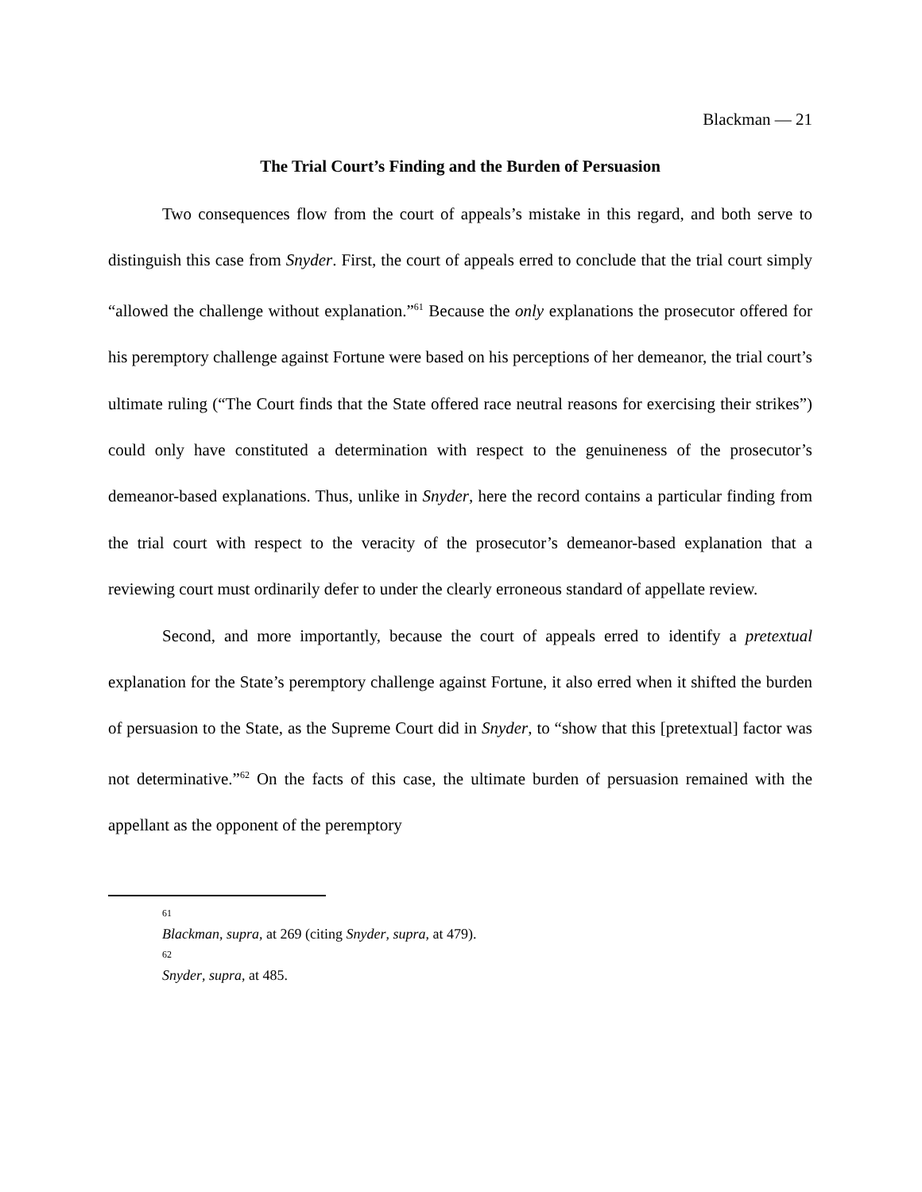Blackman — 21
The Trial Court’s Finding and the Burden of Persuasion
Two consequences flow from the court of appeals’s mistake in this regard, and both serve to distinguish this case from Snyder. First, the court of appeals erred to conclude that the trial court simply “allowed the challenge without explanation.”<sup>61</sup> Because the only explanations the prosecutor offered for his peremptory challenge against Fortune were based on his perceptions of her demeanor, the trial court’s ultimate ruling (“The Court finds that the State offered race neutral reasons for exercising their strikes”) could only have constituted a determination with respect to the genuineness of the prosecutor’s demeanor-based explanations. Thus, unlike in Snyder, here the record contains a particular finding from the trial court with respect to the veracity of the prosecutor’s demeanor-based explanation that a reviewing court must ordinarily defer to under the clearly erroneous standard of appellate review.
Second, and more importantly, because the court of appeals erred to identify a pretextual explanation for the State’s peremptory challenge against Fortune, it also erred when it shifted the burden of persuasion to the State, as the Supreme Court did in Snyder, to “show that this [pretextual] factor was not determinative.”<sup>62</sup> On the facts of this case, the ultimate burden of persuasion remained with the appellant as the opponent of the peremptory
61
Blackman, supra, at 269 (citing Snyder, supra, at 479).
62
Snyder, supra, at 485.